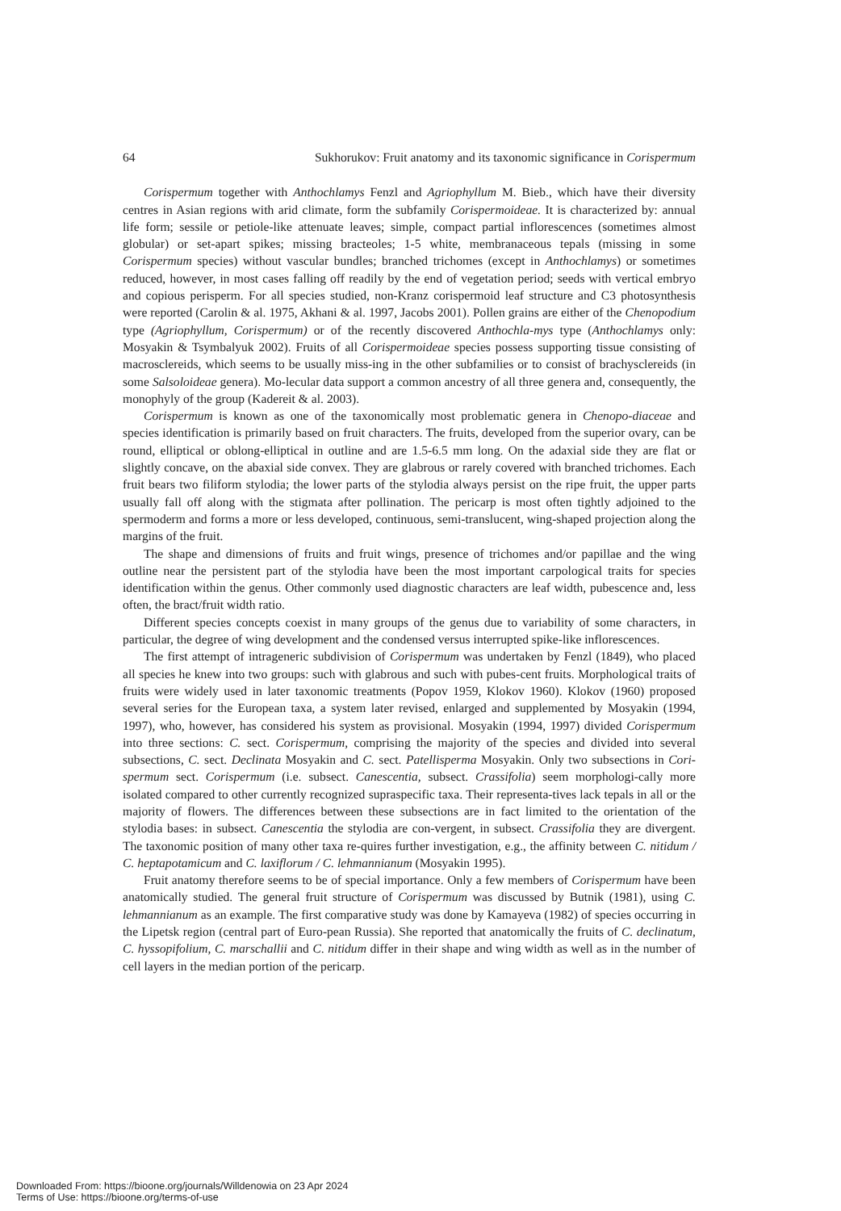64 Sukhorukov: Fruit anatomy and its taxonomic significance in Corispermum
Corispermum together with Anthochlamys Fenzl and Agriophyllum M. Bieb., which have their diversity centres in Asian regions with arid climate, form the subfamily Corispermoideae. It is characterized by: annual life form; sessile or petiole-like attenuate leaves; simple, compact partial inflorescences (sometimes almost globular) or set-apart spikes; missing bracteoles; 1-5 white, membranaceous tepals (missing in some Corispermum species) without vascular bundles; branched trichomes (except in Anthochlamys) or sometimes reduced, however, in most cases falling off readily by the end of vegetation period; seeds with vertical embryo and copious perisperm. For all species studied, non-Kranz corispermoid leaf structure and C3 photosynthesis were reported (Carolin & al. 1975, Akhani & al. 1997, Jacobs 2001). Pollen grains are either of the Chenopodium type (Agriophyllum, Corispermum) or of the recently discovered Anthochla-mys type (Anthochlamys only: Mosyakin & Tsymbalyuk 2002). Fruits of all Corispermoideae species possess supporting tissue consisting of macrosclereids, which seems to be usually miss-ing in the other subfamilies or to consist of brachysclereids (in some Salsoloideae genera). Mo-lecular data support a common ancestry of all three genera and, consequently, the monophyly of the group (Kadereit & al. 2003).
Corispermum is known as one of the taxonomically most problematic genera in Chenopo-diaceae and species identification is primarily based on fruit characters. The fruits, developed from the superior ovary, can be round, elliptical or oblong-elliptical in outline and are 1.5-6.5 mm long. On the adaxial side they are flat or slightly concave, on the abaxial side convex. They are glabrous or rarely covered with branched trichomes. Each fruit bears two filiform stylodia; the lower parts of the stylodia always persist on the ripe fruit, the upper parts usually fall off along with the stigmata after pollination. The pericarp is most often tightly adjoined to the spermoderm and forms a more or less developed, continuous, semi-translucent, wing-shaped projection along the margins of the fruit.
The shape and dimensions of fruits and fruit wings, presence of trichomes and/or papillae and the wing outline near the persistent part of the stylodia have been the most important carpological traits for species identification within the genus. Other commonly used diagnostic characters are leaf width, pubescence and, less often, the bract/fruit width ratio.
Different species concepts coexist in many groups of the genus due to variability of some characters, in particular, the degree of wing development and the condensed versus interrupted spike-like inflorescences.
The first attempt of intrageneric subdivision of Corispermum was undertaken by Fenzl (1849), who placed all species he knew into two groups: such with glabrous and such with pubes-cent fruits. Morphological traits of fruits were widely used in later taxonomic treatments (Popov 1959, Klokov 1960). Klokov (1960) proposed several series for the European taxa, a system later revised, enlarged and supplemented by Mosyakin (1994, 1997), who, however, has considered his system as provisional. Mosyakin (1994, 1997) divided Corispermum into three sections: C. sect. Corispermum, comprising the majority of the species and divided into several subsections, C. sect. Declinata Mosyakin and C. sect. Patellisperma Mosyakin. Only two subsections in Cori-spermum sect. Corispermum (i.e. subsect. Canescentia, subsect. Crassifolia) seem morphologi-cally more isolated compared to other currently recognized supraspecific taxa. Their representa-tives lack tepals in all or the majority of flowers. The differences between these subsections are in fact limited to the orientation of the stylodia bases: in subsect. Canescentia the stylodia are con-vergent, in subsect. Crassifolia they are divergent. The taxonomic position of many other taxa re-quires further investigation, e.g., the affinity between C. nitidum / C. heptapotamicum and C. laxiflorum / C. lehmannianum (Mosyakin 1995).
Fruit anatomy therefore seems to be of special importance. Only a few members of Corispermum have been anatomically studied. The general fruit structure of Corispermum was discussed by Butnik (1981), using C. lehmannianum as an example. The first comparative study was done by Kamayeva (1982) of species occurring in the Lipetsk region (central part of Euro-pean Russia). She reported that anatomically the fruits of C. declinatum, C. hyssopifolium, C. marschallii and C. nitidum differ in their shape and wing width as well as in the number of cell layers in the median portion of the pericarp.
Downloaded From: https://bioone.org/journals/Willdenowia on 23 Apr 2024
Terms of Use: https://bioone.org/terms-of-use